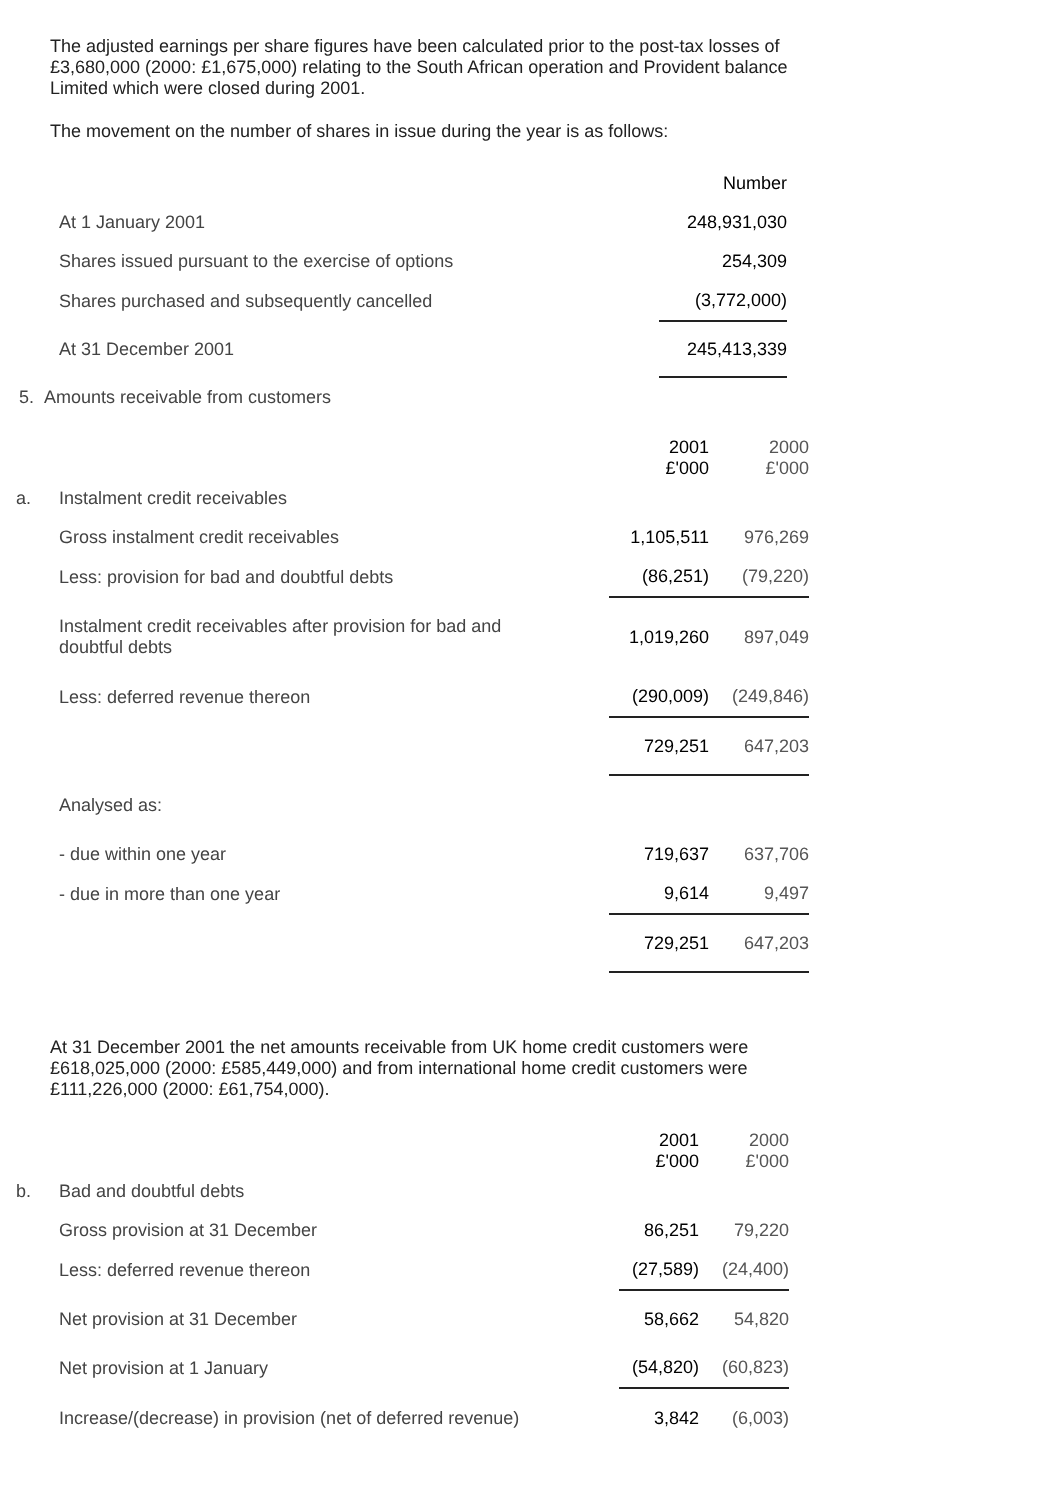The adjusted earnings per share figures have been calculated prior to the post-tax losses of £3,680,000 (2000: £1,675,000) relating to the South African operation and Provident balance Limited which were closed during 2001.
The movement on the number of shares in issue during the year is as follows:
| | | Number |
| | At 1 January 2001 | 248,931,030 |
| | Shares issued pursuant to the exercise of options | 254,309 |
| | Shares purchased and subsequently cancelled | (3,772,000) |
| | At 31 December 2001 | 245,413,339 |
| 5. Amounts receivable from customers | | |
| | | 2001 £'000 | 2000 £'000 |
| a. | Instalment credit receivables | | |
| | Gross instalment credit receivables | 1,105,511 | 976,269 |
| | Less: provision for bad and doubtful debts | (86,251) | (79,220) |
| | Instalment credit receivables after provision for bad and doubtful debts | 1,019,260 | 897,049 |
| | Less: deferred revenue thereon | (290,009) | (249,846) |
| | | 729,251 | 647,203 |
| | Analysed as: | | |
| | - due within one year | 719,637 | 637,706 |
| | - due in more than one year | 9,614 | 9,497 |
| | | 729,251 | 647,203 |
At 31 December 2001 the net amounts receivable from UK home credit customers were £618,025,000 (2000: £585,449,000) and from international home credit customers were £111,226,000 (2000: £61,754,000).
| | | 2001 £'000 | 2000 £'000 |
| b. | Bad and doubtful debts | | |
| | Gross provision at 31 December | 86,251 | 79,220 |
| | Less: deferred revenue thereon | (27,589) | (24,400) |
| | Net provision at 31 December | 58,662 | 54,820 |
| | Net provision at 1 January | (54,820) | (60,823) |
| | Increase/(decrease) in provision (net of deferred revenue) | 3,842 | (6,003) |